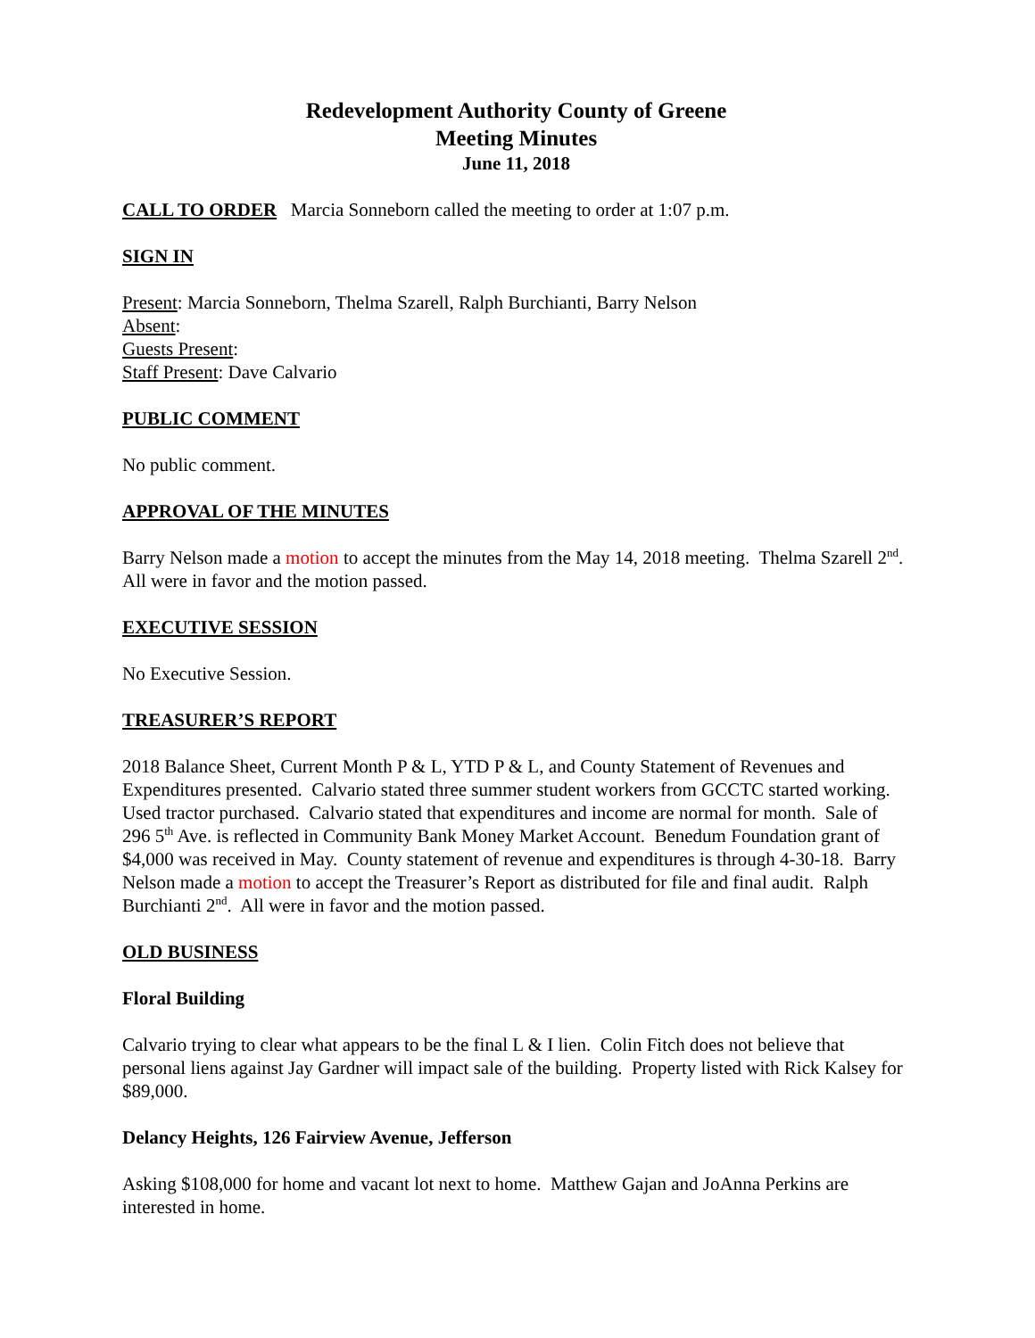Redevelopment Authority County of Greene
Meeting Minutes
June 11, 2018
CALL TO ORDER Marcia Sonneborn called the meeting to order at 1:07 p.m.
SIGN IN
Present: Marcia Sonneborn, Thelma Szarell, Ralph Burchianti, Barry Nelson
Absent:
Guests Present:
Staff Present: Dave Calvario
PUBLIC COMMENT
No public comment.
APPROVAL OF THE MINUTES
Barry Nelson made a motion to accept the minutes from the May 14, 2018 meeting. Thelma Szarell 2<sup>nd</sup>. All were in favor and the motion passed.
EXECUTIVE SESSION
No Executive Session.
TREASURER’S REPORT
2018 Balance Sheet, Current Month P & L, YTD P & L, and County Statement of Revenues and Expenditures presented. Calvario stated three summer student workers from GCCTC started working. Used tractor purchased. Calvario stated that expenditures and income are normal for month. Sale of 296 5<sup>th</sup> Ave. is reflected in Community Bank Money Market Account. Benedum Foundation grant of $4,000 was received in May. County statement of revenue and expenditures is through 4-30-18. Barry Nelson made a motion to accept the Treasurer’s Report as distributed for file and final audit. Ralph Burchianti 2<sup>nd</sup>. All were in favor and the motion passed.
OLD BUSINESS
Floral Building
Calvario trying to clear what appears to be the final L & I lien. Colin Fitch does not believe that personal liens against Jay Gardner will impact sale of the building. Property listed with Rick Kalsey for $89,000.
Delancy Heights, 126 Fairview Avenue, Jefferson
Asking $108,000 for home and vacant lot next to home. Matthew Gajan and JoAnna Perkins are interested in home.